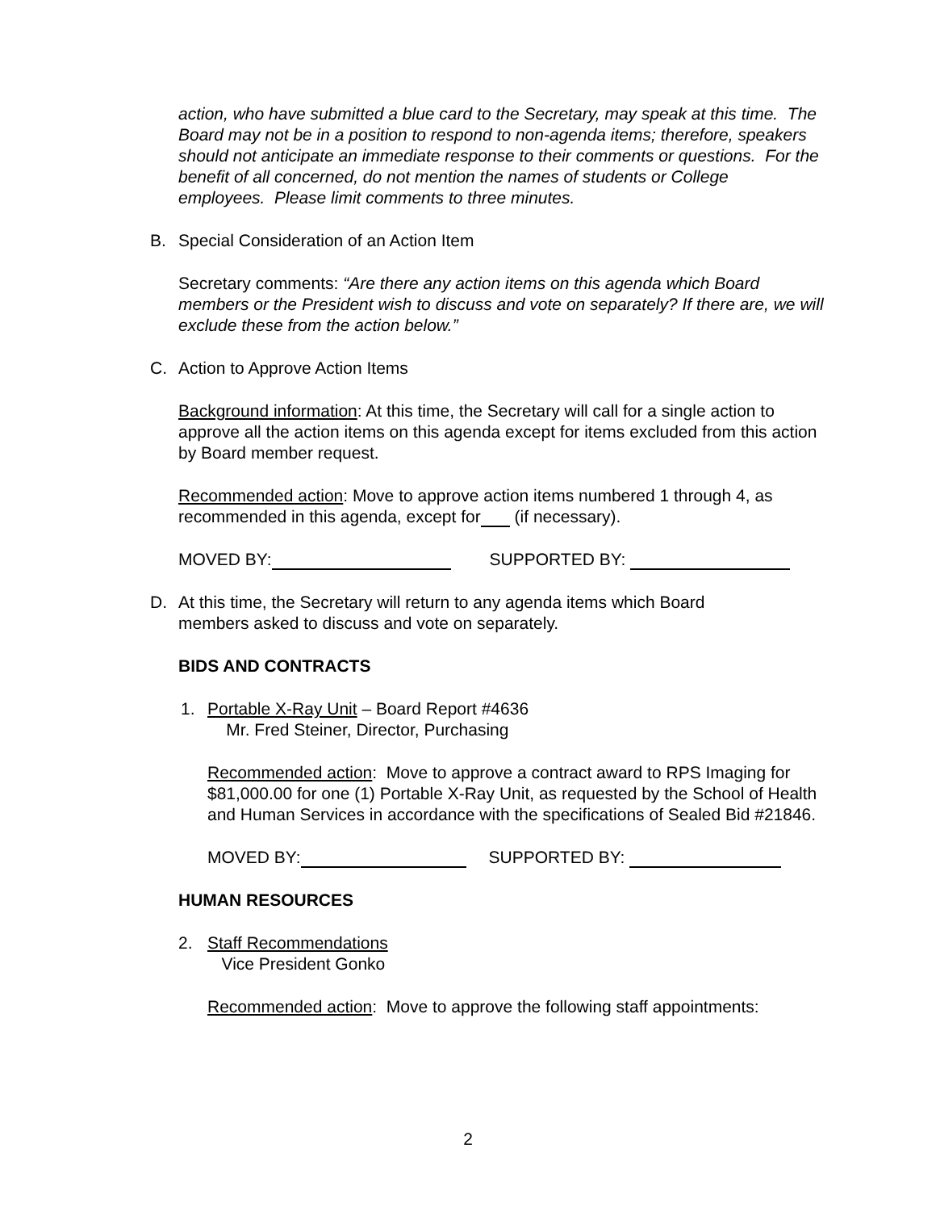action, who have submitted a blue card to the Secretary, may speak at this time. The Board may not be in a position to respond to non-agenda items; therefore, speakers should not anticipate an immediate response to their comments or questions. For the benefit of all concerned, do not mention the names of students or College employees. Please limit comments to three minutes.
B. Special Consideration of an Action Item
Secretary comments: “Are there any action items on this agenda which Board members or the President wish to discuss and vote on separately? If there are, we will exclude these from the action below.”
C. Action to Approve Action Items
Background information: At this time, the Secretary will call for a single action to approve all the action items on this agenda except for items excluded from this action by Board member request.
Recommended action: Move to approve action items numbered 1 through 4, as recommended in this agenda, except for (if necessary).
MOVED BY: SUPPORTED BY:
D. At this time, the Secretary will return to any agenda items which Board
members asked to discuss and vote on separately.
BIDS AND CONTRACTS
1. Portable X-Ray Unit – Board Report #4636
Mr. Fred Steiner, Director, Purchasing
Recommended action: Move to approve a contract award to RPS Imaging for $81,000.00 for one (1) Portable X-Ray Unit, as requested by the School of Health and Human Services in accordance with the specifications of Sealed Bid #21846.
MOVED BY: SUPPORTED BY:
HUMAN RESOURCES
2. Staff Recommendations
Vice President Gonko
Recommended action: Move to approve the following staff appointments:
2